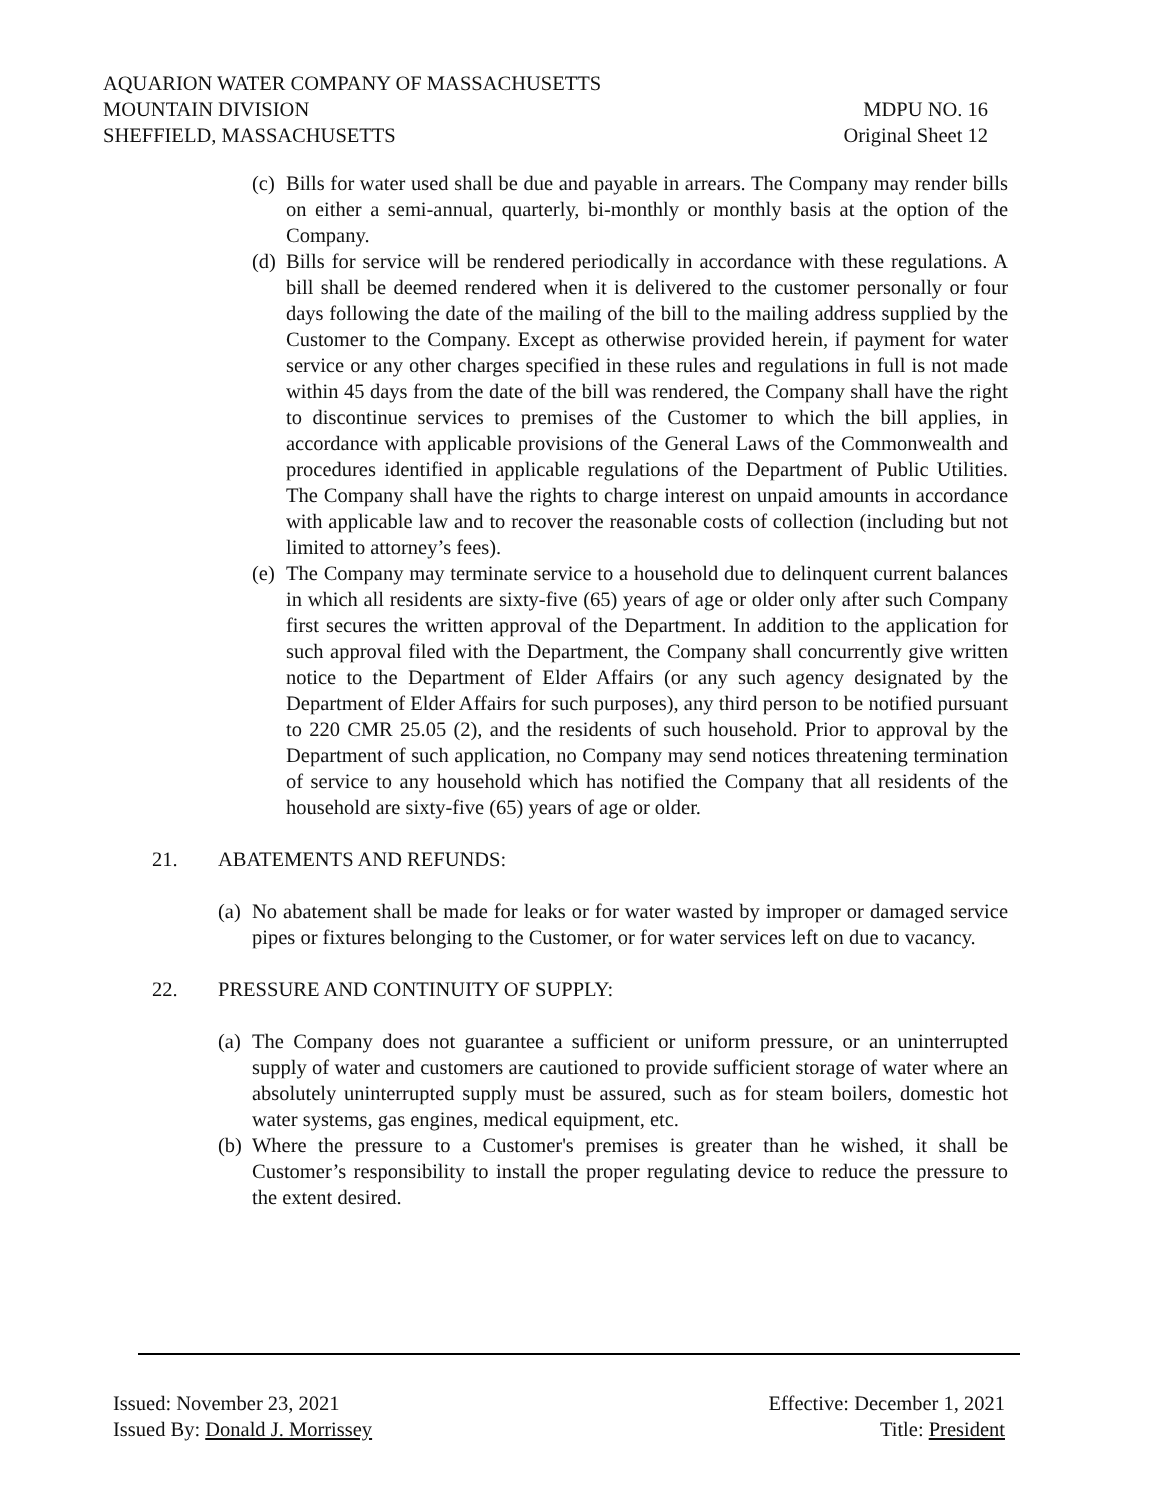AQUARION WATER COMPANY OF MASSACHUSETTS
MOUNTAIN DIVISION MDPU NO. 16
SHEFFIELD, MASSACHUSETTS Original Sheet 12
(c) Bills for water used shall be due and payable in arrears. The Company may render bills on either a semi-annual, quarterly, bi-monthly or monthly basis at the option of the Company.
(d) Bills for service will be rendered periodically in accordance with these regulations. A bill shall be deemed rendered when it is delivered to the customer personally or four days following the date of the mailing of the bill to the mailing address supplied by the Customer to the Company. Except as otherwise provided herein, if payment for water service or any other charges specified in these rules and regulations in full is not made within 45 days from the date of the bill was rendered, the Company shall have the right to discontinue services to premises of the Customer to which the bill applies, in accordance with applicable provisions of the General Laws of the Commonwealth and procedures identified in applicable regulations of the Department of Public Utilities. The Company shall have the rights to charge interest on unpaid amounts in accordance with applicable law and to recover the reasonable costs of collection (including but not limited to attorney’s fees).
(e) The Company may terminate service to a household due to delinquent current balances in which all residents are sixty-five (65) years of age or older only after such Company first secures the written approval of the Department. In addition to the application for such approval filed with the Department, the Company shall concurrently give written notice to the Department of Elder Affairs (or any such agency designated by the Department of Elder Affairs for such purposes), any third person to be notified pursuant to 220 CMR 25.05 (2), and the residents of such household. Prior to approval by the Department of such application, no Company may send notices threatening termination of service to any household which has notified the Company that all residents of the household are sixty-five (65) years of age or older.
21. ABATEMENTS AND REFUNDS:
(a) No abatement shall be made for leaks or for water wasted by improper or damaged service pipes or fixtures belonging to the Customer, or for water services left on due to vacancy.
22. PRESSURE AND CONTINUITY OF SUPPLY:
(a) The Company does not guarantee a sufficient or uniform pressure, or an uninterrupted supply of water and customers are cautioned to provide sufficient storage of water where an absolutely uninterrupted supply must be assured, such as for steam boilers, domestic hot water systems, gas engines, medical equipment, etc.
(b) Where the pressure to a Customer's premises is greater than he wished, it shall be Customer’s responsibility to install the proper regulating device to reduce the pressure to the extent desired.
Issued: November 23, 2021 Effective: December 1, 2021
Issued By: Donald J. Morrissey Title: President